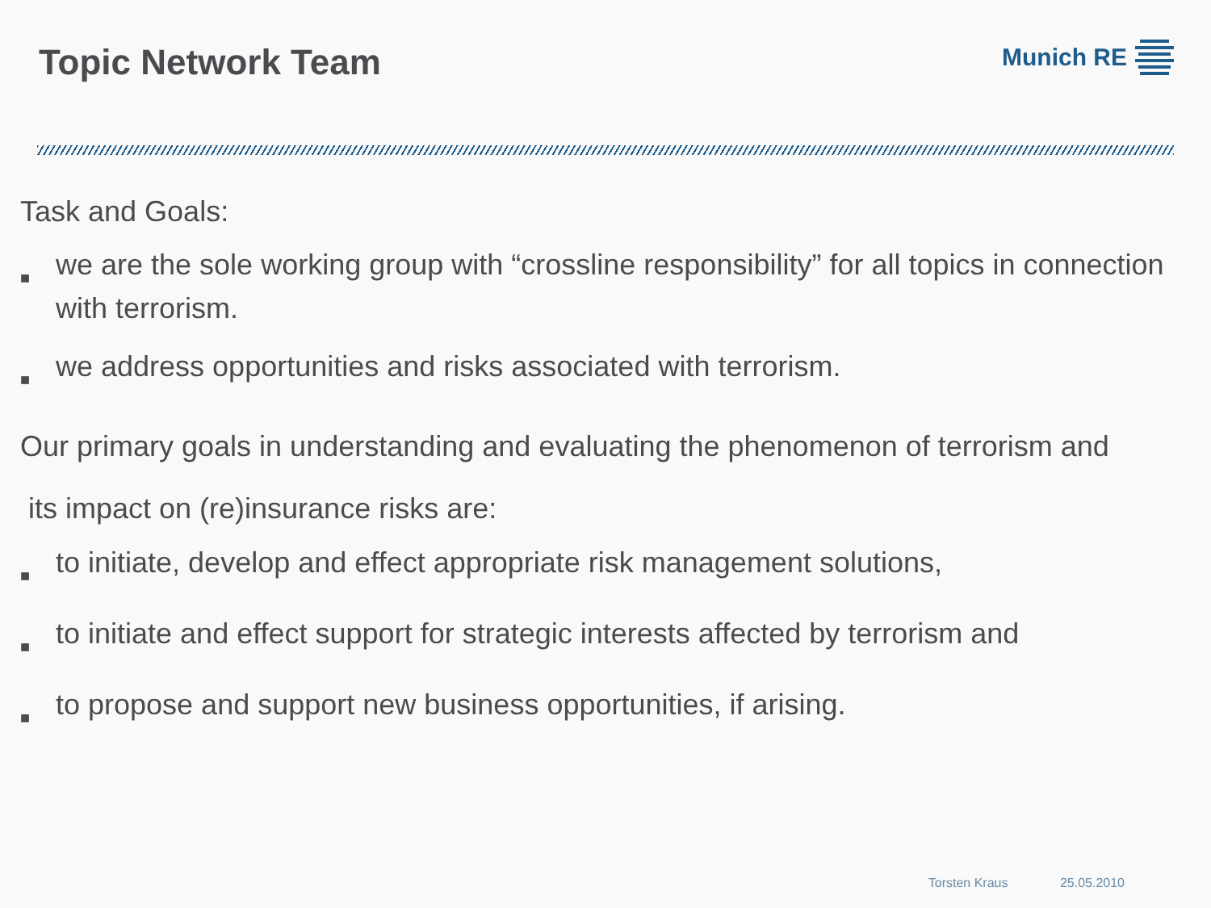Topic Network Team
Munich RE
Task and Goals:
■
we are the sole working group with “crossline responsibility” for all topics in connection with terrorism.
■
we address opportunities and risks associated with terrorism.
Our primary goals in understanding and evaluating the phenomenon of terrorism and
its impact on (re)insurance risks are:
■
to initiate, develop and effect appropriate risk management solutions,
■
to initiate and effect support for strategic interests affected by terrorism and
■
to propose and support new business opportunities, if arising.
Torsten Kraus 25.05.2010